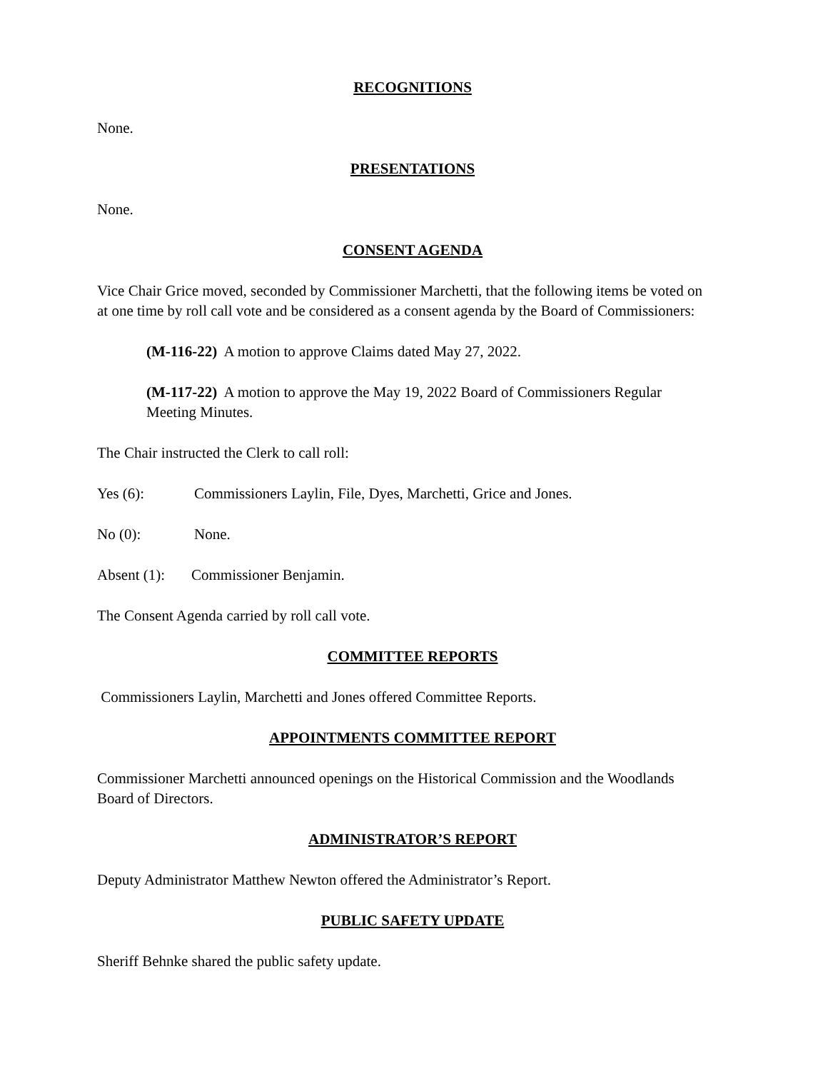RECOGNITIONS
None.
PRESENTATIONS
None.
CONSENT AGENDA
Vice Chair Grice moved, seconded by Commissioner Marchetti, that the following items be voted on at one time by roll call vote and be considered as a consent agenda by the Board of Commissioners:
(M-116-22) A motion to approve Claims dated May 27, 2022.
(M-117-22) A motion to approve the May 19, 2022 Board of Commissioners Regular Meeting Minutes.
The Chair instructed the Clerk to call roll:
Yes (6): Commissioners Laylin, File, Dyes, Marchetti, Grice and Jones.
No (0): None.
Absent (1): Commissioner Benjamin.
The Consent Agenda carried by roll call vote.
COMMITTEE REPORTS
Commissioners Laylin, Marchetti and Jones offered Committee Reports.
APPOINTMENTS COMMITTEE REPORT
Commissioner Marchetti announced openings on the Historical Commission and the Woodlands Board of Directors.
ADMINISTRATOR’S REPORT
Deputy Administrator Matthew Newton offered the Administrator’s Report.
PUBLIC SAFETY UPDATE
Sheriff Behnke shared the public safety update.